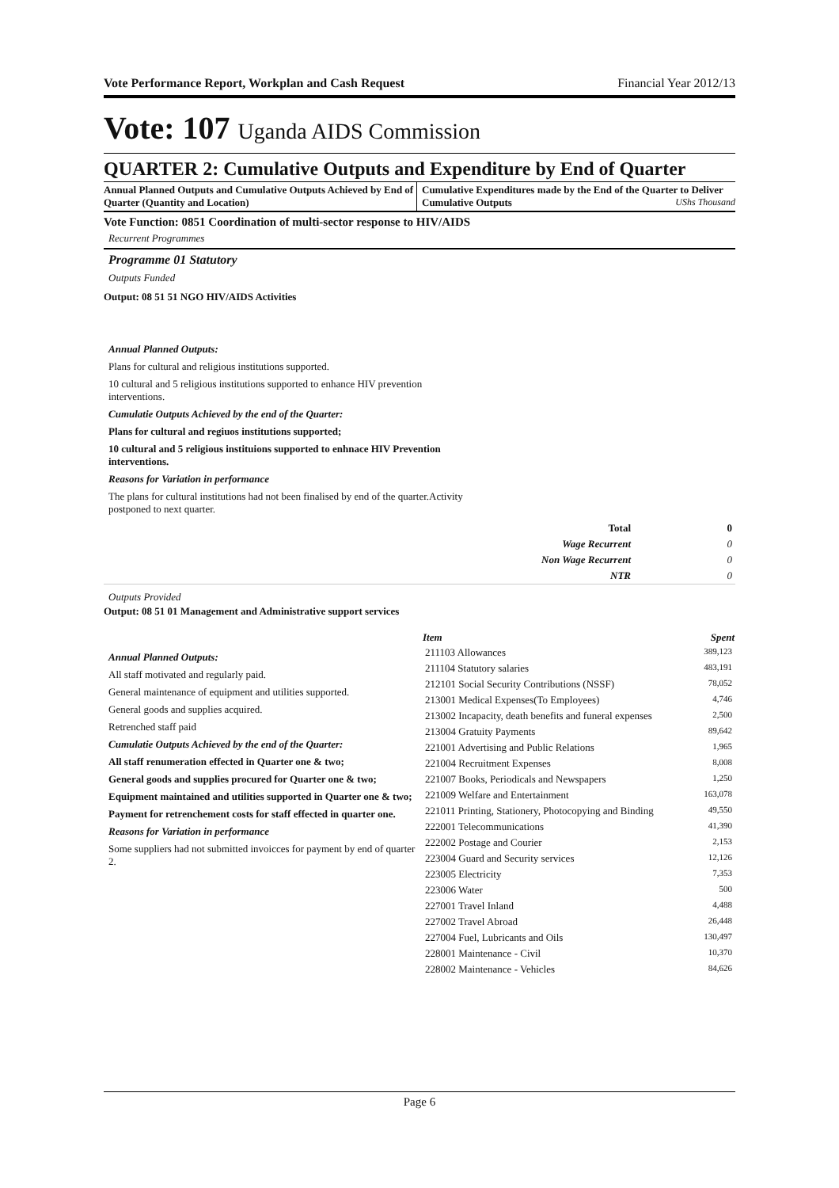Vote Performance Report, Workplan and Cash Request Financial Year 2012/13
Vote: 107 Uganda AIDS Commission
QUARTER 2: Cumulative Outputs and Expenditure by End of Quarter
Annual Planned Outputs and Cumulative Outputs Achieved by End of Quarter (Quantity and Location)
Cumulative Expenditures made by the End of the Quarter to Deliver Cumulative Outputs UShs Thousand
Vote Function: 0851 Coordination of multi-sector response to HIV/AIDS
Recurrent Programmes
Programme 01 Statutory
Outputs Funded
Output: 08 51 51 NGO HIV/AIDS Activities
Annual Planned Outputs:
Plans for cultural and religious institutions supported.
10 cultural and 5 religious institutions supported to enhance HIV prevention interventions.
Cumulatie Outputs Achieved by the end of the Quarter:
Plans for cultural and regiuos institutions supported;
10 cultural and 5 religious instituions supported to enhnace HIV Prevention interventions.
Reasons for Variation in performance
The plans for cultural institutions had not been finalised by end of the quarter.Activity postponed to next quarter.
| Total | 0 |
| Wage Recurrent | 0 |
| Non Wage Recurrent | 0 |
| NTR | 0 |
Outputs Provided
Output: 08 51 01 Management and Administrative support services
Annual Planned Outputs:
All staff motivated and regularly paid.
General maintenance of equipment and utilities supported.
General goods and supplies acquired.
Retrenched staff paid
Cumulatie Outputs Achieved by the end of the Quarter:
All staff renumeration effected in Quarter one & two;
General goods and supplies procured for Quarter one & two;
Equipment maintained and utilities supported in Quarter one & two;
Payment for retrenchement costs for staff effected in quarter one.
Reasons for Variation in performance
Some suppliers had not submitted invoicces for payment by end of quarter 2.
| Item | Spent |
| --- | --- |
| 211103 Allowances | 389,123 |
| 211104 Statutory salaries | 483,191 |
| 212101 Social Security Contributions (NSSF) | 78,052 |
| 213001 Medical Expenses(To Employees) | 4,746 |
| 213002 Incapacity, death benefits and funeral expenses | 2,500 |
| 213004 Gratuity Payments | 89,642 |
| 221001 Advertising and Public Relations | 1,965 |
| 221004 Recruitment Expenses | 8,008 |
| 221007 Books, Periodicals and Newspapers | 1,250 |
| 221009 Welfare and Entertainment | 163,078 |
| 221011 Printing, Stationery, Photocopying and Binding | 49,550 |
| 222001 Telecommunications | 41,390 |
| 222002 Postage and Courier | 2,153 |
| 223004 Guard and Security services | 12,126 |
| 223005 Electricity | 7,353 |
| 223006 Water | 500 |
| 227001 Travel Inland | 4,488 |
| 227002 Travel Abroad | 26,448 |
| 227004 Fuel, Lubricants and Oils | 130,497 |
| 228001 Maintenance - Civil | 10,370 |
| 228002 Maintenance - Vehicles | 84,626 |
Page 6